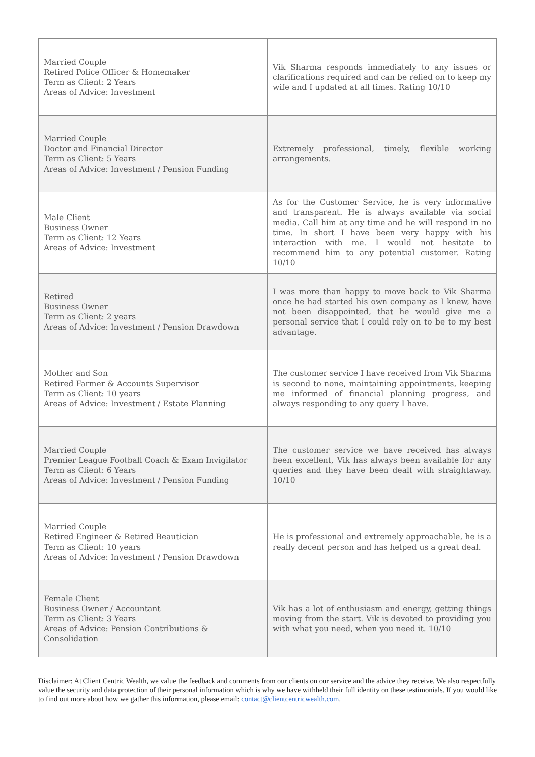| Married Couple Retired Police Officer & Homemaker Term as Client: 2 Years Areas of Advice: Investment | Vik Sharma responds immediately to any issues or clarifications required and can be relied on to keep my wife and I updated at all times. Rating 10/10 |
| Married Couple Doctor and Financial Director Term as Client: 5 Years Areas of Advice: Investment / Pension Funding | Extremely professional, timely, flexible working arrangements. |
| Male Client Business Owner Term as Client: 12 Years Areas of Advice: Investment | As for the Customer Service, he is very informative and transparent. He is always available via social media. Call him at any time and he will respond in no time. In short I have been very happy with his interaction with me. I would not hesitate to recommend him to any potential customer. Rating 10/10 |
| Retired Business Owner Term as Client: 2 years Areas of Advice: Investment / Pension Drawdown | I was more than happy to move back to Vik Sharma once he had started his own company as I knew, have not been disappointed, that he would give me a personal service that I could rely on to be to my best advantage. |
| Mother and Son Retired Farmer & Accounts Supervisor Term as Client: 10 years Areas of Advice: Investment / Estate Planning | The customer service I have received from Vik Sharma is second to none, maintaining appointments, keeping me informed of financial planning progress, and always responding to any query I have. |
| Married Couple Premier League Football Coach & Exam Invigilator Term as Client: 6 Years Areas of Advice: Investment / Pension Funding | The customer service we have received has always been excellent, Vik has always been available for any queries and they have been dealt with straightaway. 10/10 |
| Married Couple Retired Engineer & Retired Beautician Term as Client: 10 years Areas of Advice: Investment / Pension Drawdown | He is professional and extremely approachable, he is a really decent person and has helped us a great deal. |
| Female Client Business Owner / Accountant Term as Client: 3 Years Areas of Advice: Pension Contributions & Consolidation | Vik has a lot of enthusiasm and energy, getting things moving from the start. Vik is devoted to providing you with what you need, when you need it. 10/10 |
Disclaimer: At Client Centric Wealth, we value the feedback and comments from our clients on our service and the advice they receive. We also respectfully value the security and data protection of their personal information which is why we have withheld their full identity on these testimonials. If you would like to find out more about how we gather this information, please email: contact@clientcentricwealth.com.